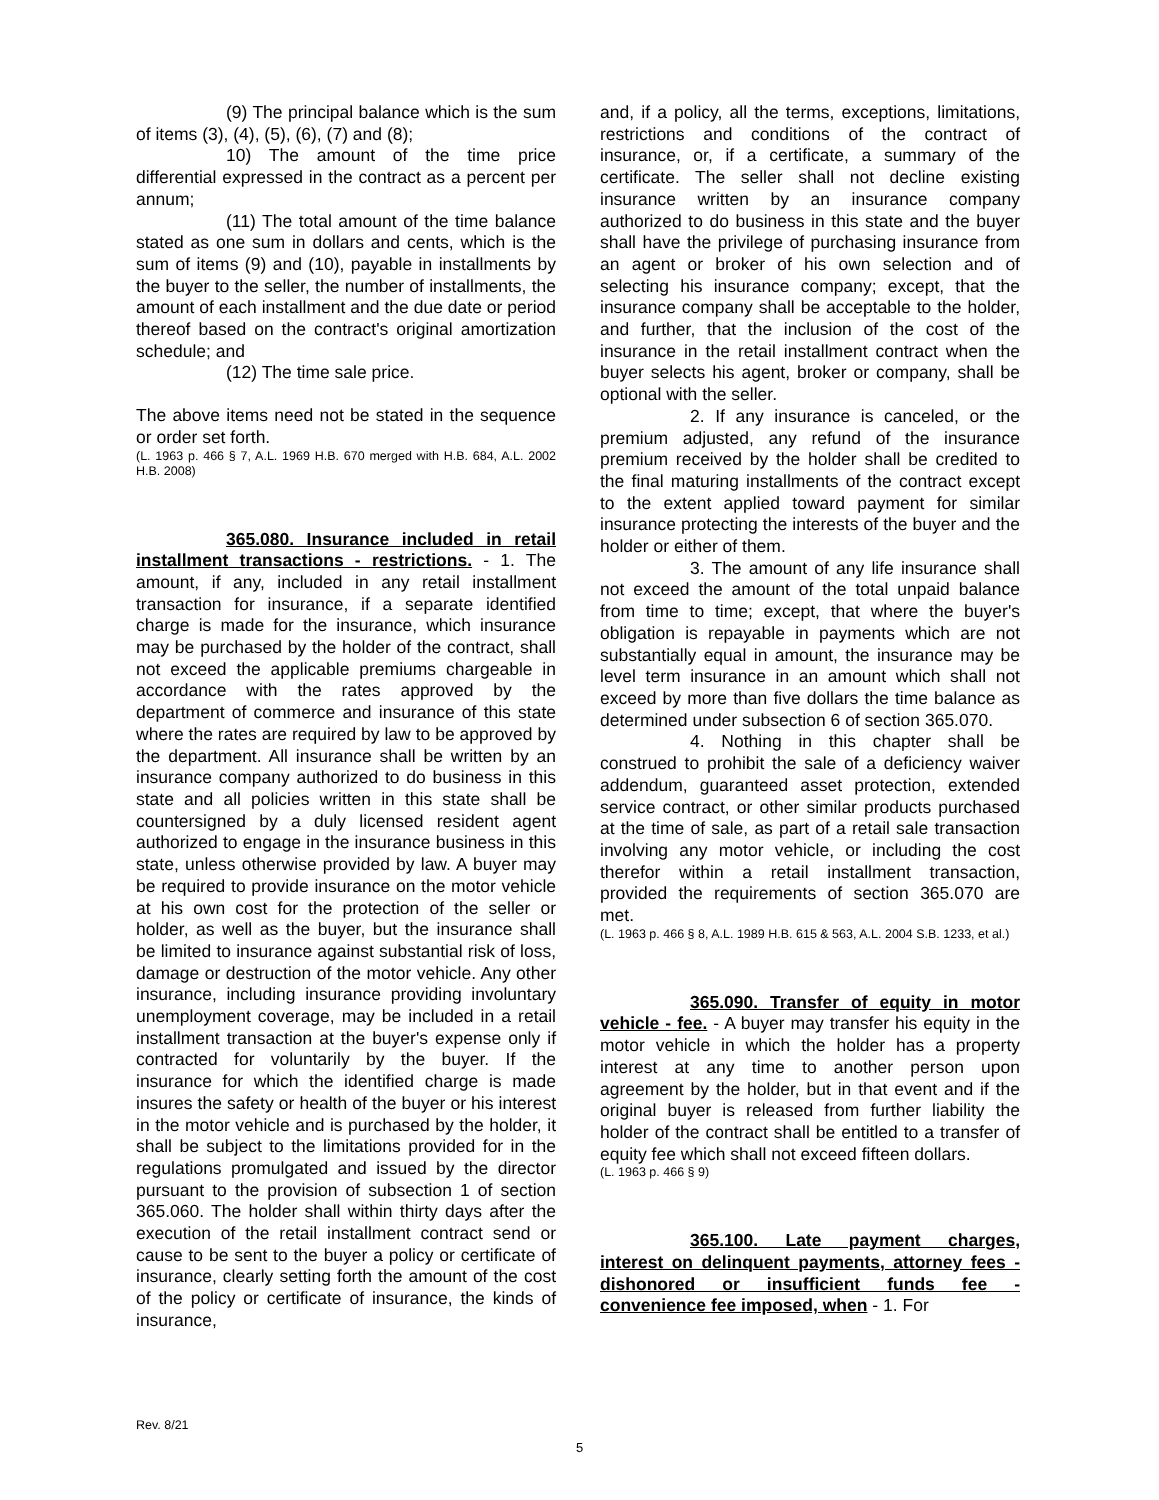(9) The principal balance which is the sum of items (3), (4), (5), (6), (7) and (8);
10) The amount of the time price differential expressed in the contract as a percent per annum;
(11) The total amount of the time balance stated as one sum in dollars and cents, which is the sum of items (9) and (10), payable in installments by the buyer to the seller, the number of installments, the amount of each installment and the due date or period thereof based on the contract's original amortization schedule; and
(12) The time sale price.
The above items need not be stated in the sequence or order set forth.
(L. 1963 p. 466 § 7, A.L. 1969 H.B. 670 merged with H.B. 684, A.L. 2002 H.B. 2008)
365.080. Insurance included in retail installment transactions - restrictions. - 1. The amount, if any, included in any retail installment transaction for insurance, if a separate identified charge is made for the insurance, which insurance may be purchased by the holder of the contract, shall not exceed the applicable premiums chargeable in accordance with the rates approved by the department of commerce and insurance of this state where the rates are required by law to be approved by the department. All insurance shall be written by an insurance company authorized to do business in this state and all policies written in this state shall be countersigned by a duly licensed resident agent authorized to engage in the insurance business in this state, unless otherwise provided by law. A buyer may be required to provide insurance on the motor vehicle at his own cost for the protection of the seller or holder, as well as the buyer, but the insurance shall be limited to insurance against substantial risk of loss, damage or destruction of the motor vehicle. Any other insurance, including insurance providing involuntary unemployment coverage, may be included in a retail installment transaction at the buyer's expense only if contracted for voluntarily by the buyer. If the insurance for which the identified charge is made insures the safety or health of the buyer or his interest in the motor vehicle and is purchased by the holder, it shall be subject to the limitations provided for in the regulations promulgated and issued by the director pursuant to the provision of subsection 1 of section 365.060. The holder shall within thirty days after the execution of the retail installment contract send or cause to be sent to the buyer a policy or certificate of insurance, clearly setting forth the amount of the cost of the policy or certificate of insurance, the kinds of insurance,
and, if a policy, all the terms, exceptions, limitations, restrictions and conditions of the contract of insurance, or, if a certificate, a summary of the certificate. The seller shall not decline existing insurance written by an insurance company authorized to do business in this state and the buyer shall have the privilege of purchasing insurance from an agent or broker of his own selection and of selecting his insurance company; except, that the insurance company shall be acceptable to the holder, and further, that the inclusion of the cost of the insurance in the retail installment contract when the buyer selects his agent, broker or company, shall be optional with the seller.
2. If any insurance is canceled, or the premium adjusted, any refund of the insurance premium received by the holder shall be credited to the final maturing installments of the contract except to the extent applied toward payment for similar insurance protecting the interests of the buyer and the holder or either of them.
3. The amount of any life insurance shall not exceed the amount of the total unpaid balance from time to time; except, that where the buyer's obligation is repayable in payments which are not substantially equal in amount, the insurance may be level term insurance in an amount which shall not exceed by more than five dollars the time balance as determined under subsection 6 of section 365.070.
4. Nothing in this chapter shall be construed to prohibit the sale of a deficiency waiver addendum, guaranteed asset protection, extended service contract, or other similar products purchased at the time of sale, as part of a retail sale transaction involving any motor vehicle, or including the cost therefor within a retail installment transaction, provided the requirements of section 365.070 are met.
(L. 1963 p. 466 § 8, A.L. 1989 H.B. 615 & 563, A.L. 2004 S.B. 1233, et al.)
365.090. Transfer of equity in motor vehicle - fee. - A buyer may transfer his equity in the motor vehicle in which the holder has a property interest at any time to another person upon agreement by the holder, but in that event and if the original buyer is released from further liability the holder of the contract shall be entitled to a transfer of equity fee which shall not exceed fifteen dollars.
(L. 1963 p. 466 § 9)
365.100. Late payment charges, interest on delinquent payments, attorney fees - dishonored or insufficient funds fee - convenience fee imposed, when - 1. For
Rev. 8/21
5